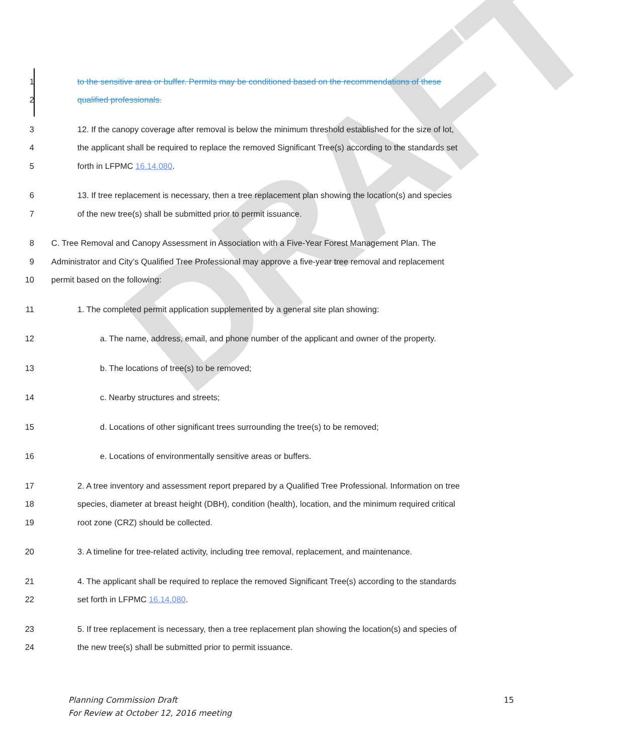DRAFT
1 to the sensitive area or buffer. Permits may be conditioned based on the recommendations of these
2 qualified professionals.
3 12. If the canopy coverage after removal is below the minimum threshold established for the size of lot,
4 the applicant shall be required to replace the removed Significant Tree(s) according to the standards set
5 forth in LFPMC 16.14.080.
6 13. If tree replacement is necessary, then a tree replacement plan showing the location(s) and species
7 of the new tree(s) shall be submitted prior to permit issuance.
8 C. Tree Removal and Canopy Assessment in Association with a Five-Year Forest Management Plan. The
9 Administrator and City’s Qualified Tree Professional may approve a five-year tree removal and replacement
10 permit based on the following:
11 1. The completed permit application supplemented by a general site plan showing:
12 a. The name, address, email, and phone number of the applicant and owner of the property.
13 b. The locations of tree(s) to be removed;
14 c. Nearby structures and streets;
15 d. Locations of other significant trees surrounding the tree(s) to be removed;
16 e. Locations of environmentally sensitive areas or buffers.
17 2. A tree inventory and assessment report prepared by a Qualified Tree Professional. Information on tree
18 species, diameter at breast height (DBH), condition (health), location, and the minimum required critical
19 root zone (CRZ) should be collected.
20 3. A timeline for tree-related activity, including tree removal, replacement, and maintenance.
21 4. The applicant shall be required to replace the removed Significant Tree(s) according to the standards
22 set forth in LFPMC 16.14.080.
23 5. If tree replacement is necessary, then a tree replacement plan showing the location(s) and species of
24 the new tree(s) shall be submitted prior to permit issuance.
15 Planning Commission Draft
For Review at October 12, 2016 meeting